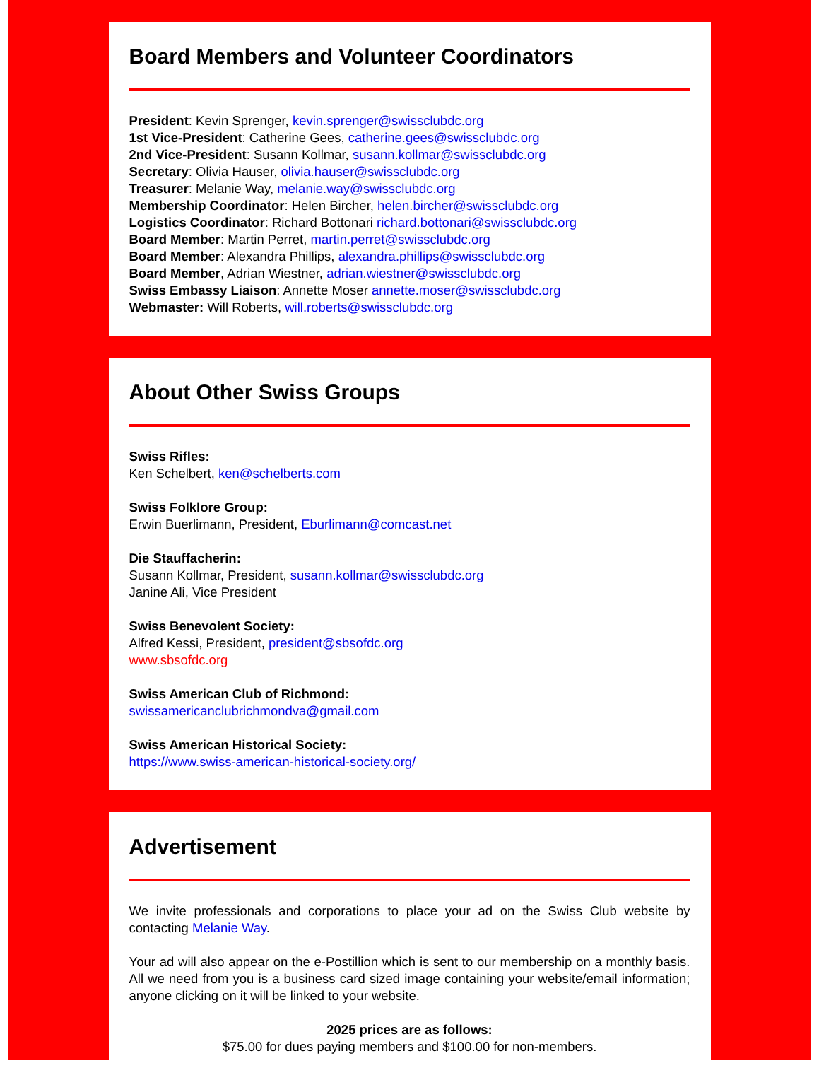Board Members and Volunteer Coordinators
President: Kevin Sprenger, kevin.sprenger@swissclubdc.org
1st Vice-President: Catherine Gees, catherine.gees@swissclubdc.org
2nd Vice-President: Susann Kollmar, susann.kollmar@swissclubdc.org
Secretary: Olivia Hauser, olivia.hauser@swissclubdc.org
Treasurer: Melanie Way, melanie.way@swissclubdc.org
Membership Coordinator: Helen Bircher, helen.bircher@swissclubdc.org
Logistics Coordinator: Richard Bottonari richard.bottonari@swissclubdc.org
Board Member: Martin Perret, martin.perret@swissclubdc.org
Board Member: Alexandra Phillips, alexandra.phillips@swissclubdc.org
Board Member, Adrian Wiestner, adrian.wiestner@swissclubdc.org
Swiss Embassy Liaison: Annette Moser annette.moser@swissclubdc.org
Webmaster: Will Roberts, will.roberts@swissclubdc.org
About Other Swiss Groups
Swiss Rifles:
Ken Schelbert, ken@schelberts.com
Swiss Folklore Group:
Erwin Buerlimann, President, Eburlimann@comcast.net
Die Stauffacherin:
Susann Kollmar, President, susann.kollmar@swissclubdc.org
Janine Ali, Vice President
Swiss Benevolent Society:
Alfred Kessi, President, president@sbsofdc.org
www.sbsofdc.org
Swiss American Club of Richmond:
swissamericanclubrichmondva@gmail.com
Swiss American Historical Society:
https://www.swiss-american-historical-society.org/
Advertisement
We invite professionals and corporations to place your ad on the Swiss Club website by contacting Melanie Way.
Your ad will also appear on the e-Postillion which is sent to our membership on a monthly basis. All we need from you is a business card sized image containing your website/email information; anyone clicking on it will be linked to your website.
2025 prices are as follows:
$75.00 for dues paying members and $100.00 for non-members.